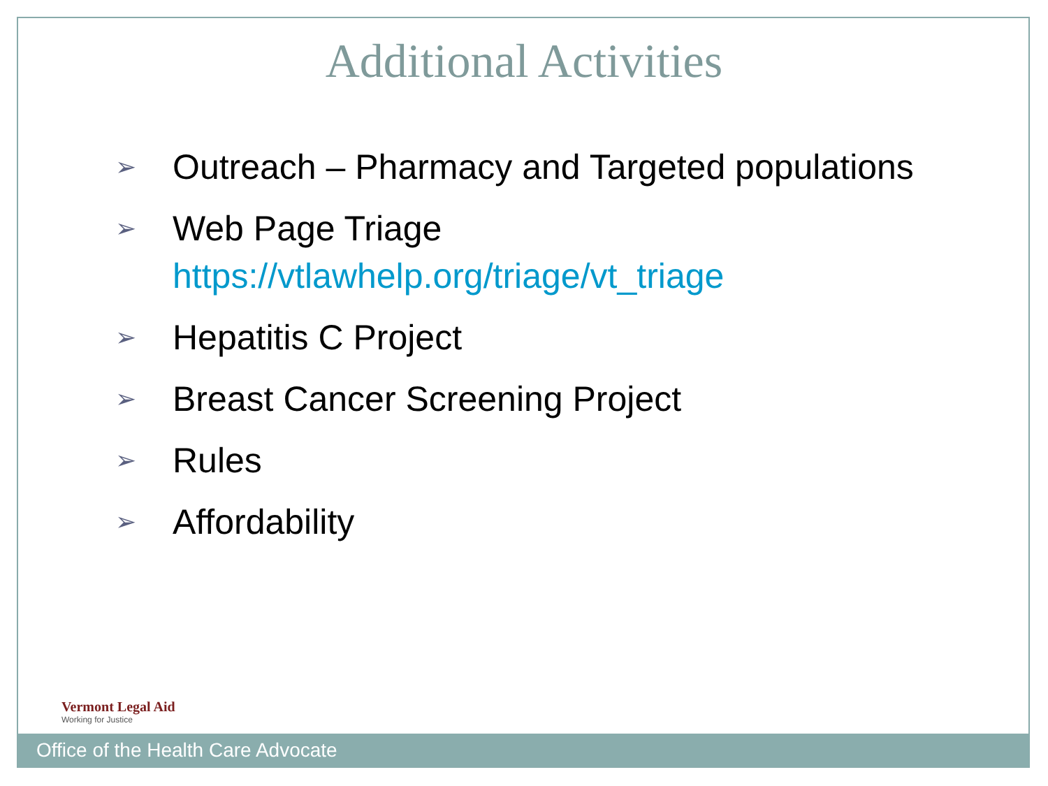Additional Activities
➢ Outreach – Pharmacy and Targeted populations
➢ Web Page Triage
https://vtlawhelp.org/triage/vt_triage
➢ Hepatitis C Project
➢ Breast Cancer Screening Project
➢ Rules
➢ Affordability
Vermont Legal Aid
Working for Justice
Office of the Health Care Advocate